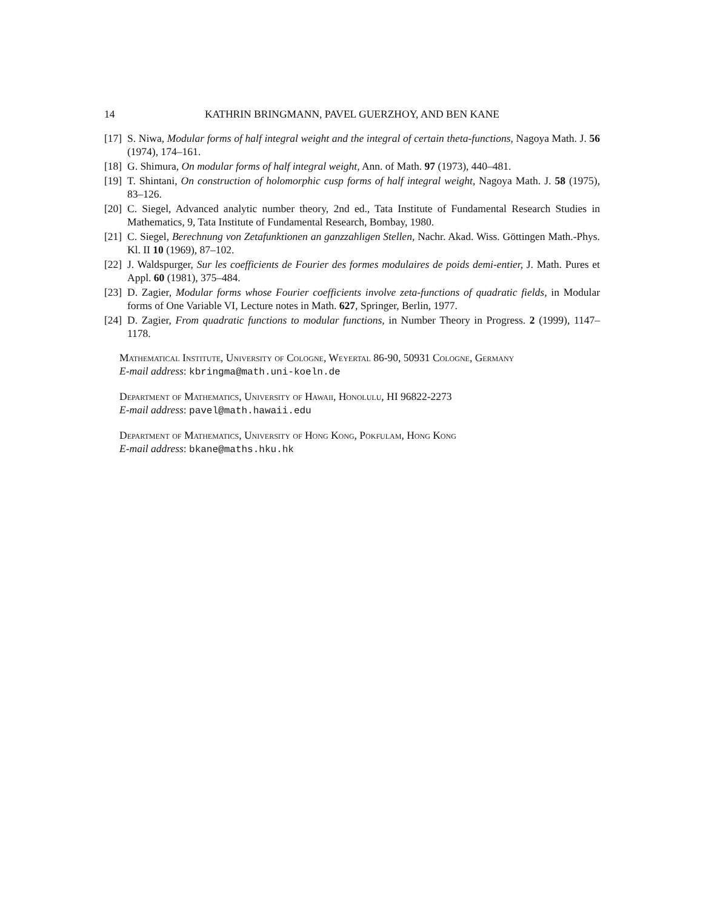14 KATHRIN BRINGMANN, PAVEL GUERZHOY, AND BEN KANE
[17] S. Niwa, Modular forms of half integral weight and the integral of certain theta-functions, Nagoya Math. J. 56 (1974), 174–161.
[18] G. Shimura, On modular forms of half integral weight, Ann. of Math. 97 (1973), 440–481.
[19] T. Shintani, On construction of holomorphic cusp forms of half integral weight, Nagoya Math. J. 58 (1975), 83–126.
[20] C. Siegel, Advanced analytic number theory, 2nd ed., Tata Institute of Fundamental Research Studies in Mathematics, 9, Tata Institute of Fundamental Research, Bombay, 1980.
[21] C. Siegel, Berechnung von Zetafunktionen an ganzzahligen Stellen, Nachr. Akad. Wiss. Göttingen Math.-Phys. Kl. II 10 (1969), 87–102.
[22] J. Waldspurger, Sur les coefficients de Fourier des formes modulaires de poids demi-entier, J. Math. Pures et Appl. 60 (1981), 375–484.
[23] D. Zagier, Modular forms whose Fourier coefficients involve zeta-functions of quadratic fields, in Modular forms of One Variable VI, Lecture notes in Math. 627, Springer, Berlin, 1977.
[24] D. Zagier, From quadratic functions to modular functions, in Number Theory in Progress. 2 (1999), 1147–1178.
Mathematical Institute, University of Cologne, Weyertal 86-90, 50931 Cologne, Germany
E-mail address: kbringma@math.uni-koeln.de
Department of Mathematics, University of Hawaii, Honolulu, HI 96822-2273
E-mail address: pavel@math.hawaii.edu
Department of Mathematics, University of Hong Kong, Pokfulam, Hong Kong
E-mail address: bkane@maths.hku.hk